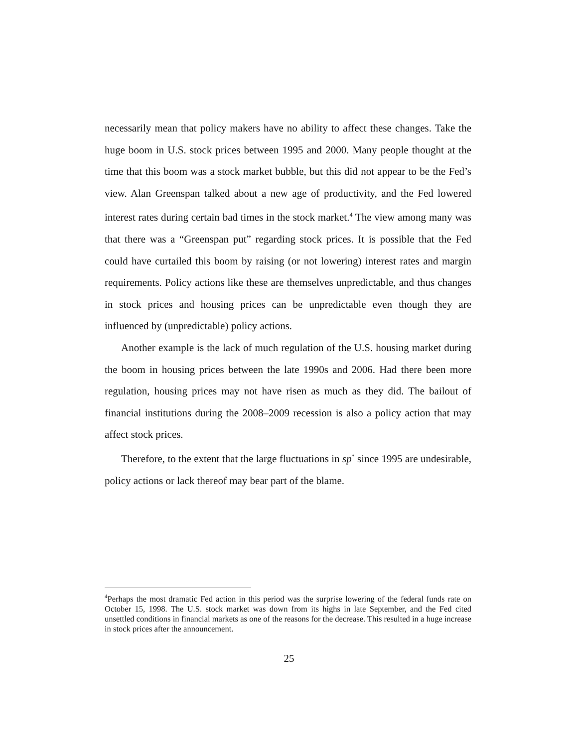necessarily mean that policy makers have no ability to affect these changes. Take the huge boom in U.S. stock prices between 1995 and 2000. Many people thought at the time that this boom was a stock market bubble, but this did not appear to be the Fed’s view. Alan Greenspan talked about a new age of productivity, and the Fed lowered interest rates during certain bad times in the stock market.<sup>4</sup> The view among many was that there was a “Greenspan put” regarding stock prices. It is possible that the Fed could have curtailed this boom by raising (or not lowering) interest rates and margin requirements. Policy actions like these are themselves unpredictable, and thus changes in stock prices and housing prices can be unpredictable even though they are influenced by (unpredictable) policy actions.
Another example is the lack of much regulation of the U.S. housing market during the boom in housing prices between the late 1990s and 2006. Had there been more regulation, housing prices may not have risen as much as they did. The bailout of financial institutions during the 2008–2009 recession is also a policy action that may affect stock prices.
Therefore, to the extent that the large fluctuations in sp<sup>*</sup> since 1995 are undesirable, policy actions or lack thereof may bear part of the blame.
<sup>4</sup> Perhaps the most dramatic Fed action in this period was the surprise lowering of the federal funds rate on October 15, 1998. The U.S. stock market was down from its highs in late September, and the Fed cited unsettled conditions in financial markets as one of the reasons for the decrease. This resulted in a huge increase in stock prices after the announcement.
25